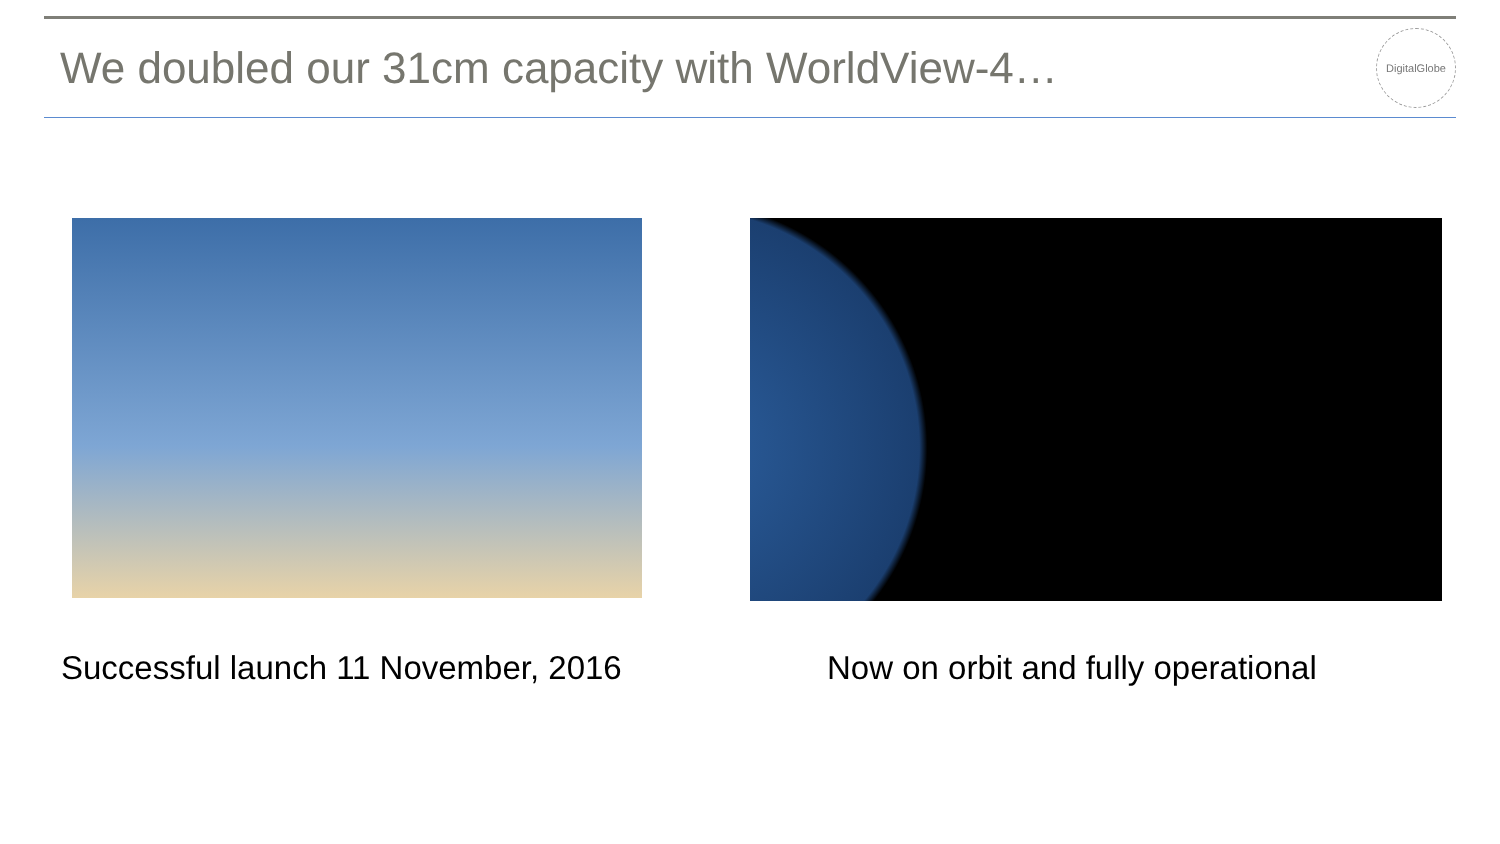We doubled our 31cm capacity with WorldView-4…
DigitalGlobe
Successful launch 11 November, 2016 Now on orbit and fully operational